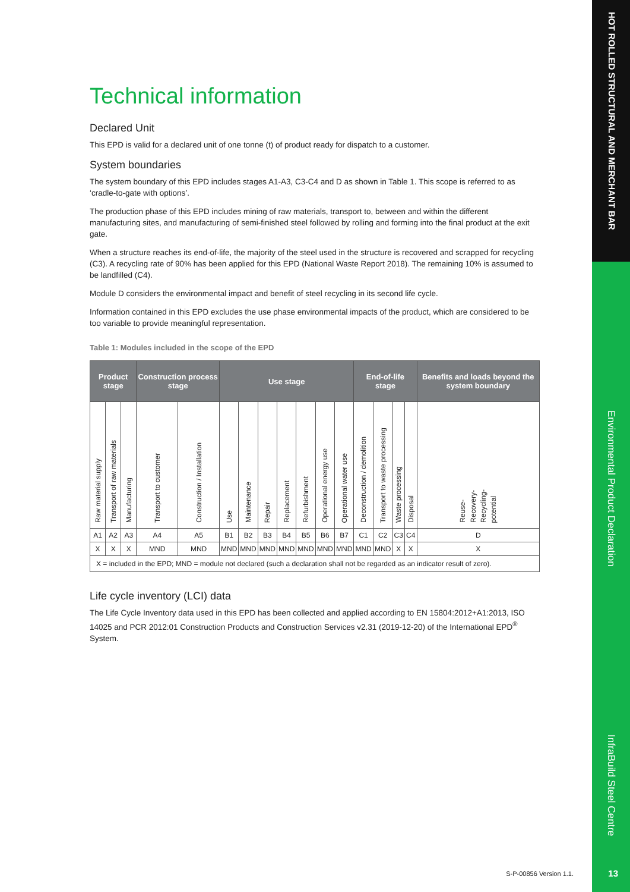HOT ROLLED STRUCTURAL AND MERCHANT BAR
Environmental Product Declaration
InfraBuild Steel Centre
Technical information
Declared Unit
This EPD is valid for a declared unit of one tonne (t) of product ready for dispatch to a customer.
System boundaries
The system boundary of this EPD includes stages A1-A3, C3-C4 and D as shown in Table 1. This scope is referred to as ‘cradle-to-gate with options’.
The production phase of this EPD includes mining of raw materials, transport to, between and within the different manufacturing sites, and manufacturing of semi-finished steel followed by rolling and forming into the final product at the exit gate.
When a structure reaches its end-of-life, the majority of the steel used in the structure is recovered and scrapped for recycling (C3). A recycling rate of 90% has been applied for this EPD (National Waste Report 2018). The remaining 10% is assumed to be landfilled (C4).
Module D considers the environmental impact and benefit of steel recycling in its second life cycle.
Information contained in this EPD excludes the use phase environmental impacts of the product, which are considered to be too variable to provide meaningful representation.
Table 1: Modules included in the scope of the EPD
| Product stage | | | Construction process stage | | Use stage | | | | | | | End-of-life stage | | | | Benefits and loads beyond the system boundary |
| --- | --- | --- | --- | --- | --- | --- | --- | --- | --- | --- | --- | --- | --- | --- | --- | --- |
| Raw material supply | Transport of raw materials | Manufacturing | Transport to customer | Construction / Installation | Use | Maintenance | Repair | Replacement | Refurbishment | Operational energy use | Operational water use | Deconstruction / demolition | Transport to waste processing | Waste processing | Disposal | Reuse- Recovery- Recycling- potential |
| A1 | A2 | A3 | A4 | A5 | B1 | B2 | B3 | B4 | B5 | B6 | B7 | C1 | C2 | C3 | C4 | D |
| X | X | X | MND | MND | MND | MND | MND | MND | MND | MND | MND | MND | MND | X | X | X |
| X = included in the EPD; MND = module not declared (such a declaration shall not be regarded as an indicator result of zero). | | | | | | | | | | | | | | | | |
Life cycle inventory (LCI) data
The Life Cycle Inventory data used in this EPD has been collected and applied according to EN 15804:2012+A1:2013, ISO 14025 and PCR 2012:01 Construction Products and Construction Services v2.31 (2019-12-20) of the International EPD<sup>®</sup> System.
S-P-00856 Version 1.1. 13